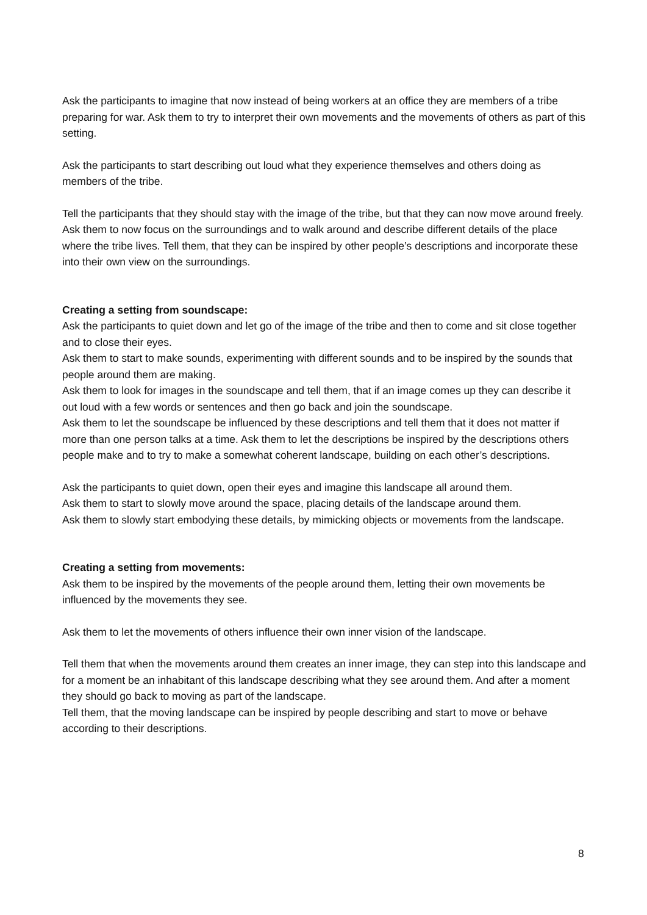Ask the participants to imagine that now instead of being workers at an office they are members of a tribe preparing for war. Ask them to try to interpret their own movements and the movements of others as part of this setting.
Ask the participants to start describing out loud what they experience themselves and others doing as members of the tribe.
Tell the participants that they should stay with the image of the tribe, but that they can now move around freely.
Ask them to now focus on the surroundings and to walk around and describe different details of the place where the tribe lives. Tell them, that they can be inspired by other people’s descriptions and incorporate these into their own view on the surroundings.
Creating a setting from soundscape:
Ask the participants to quiet down and let go of the image of the tribe and then to come and sit close together and to close their eyes.
Ask them to start to make sounds, experimenting with different sounds and to be inspired by the sounds that people around them are making.
Ask them to look for images in the soundscape and tell them, that if an image comes up they can describe it out loud with a few words or sentences and then go back and join the soundscape.
Ask them to let the soundscape be influenced by these descriptions and tell them that it does not matter if more than one person talks at a time. Ask them to let the descriptions be inspired by the descriptions others people make and to try to make a somewhat coherent landscape, building on each other’s descriptions.
Ask the participants to quiet down, open their eyes and imagine this landscape all around them.
Ask them to start to slowly move around the space, placing details of the landscape around them.
Ask them to slowly start embodying these details, by mimicking objects or movements from the landscape.
Creating a setting from movements:
Ask them to be inspired by the movements of the people around them, letting their own movements be influenced by the movements they see.
Ask them to let the movements of others influence their own inner vision of the landscape.
Tell them that when the movements around them creates an inner image, they can step into this landscape and for a moment be an inhabitant of this landscape describing what they see around them. And after a moment they should go back to moving as part of the landscape.
Tell them, that the moving landscape can be inspired by people describing and start to move or behave according to their descriptions.
8